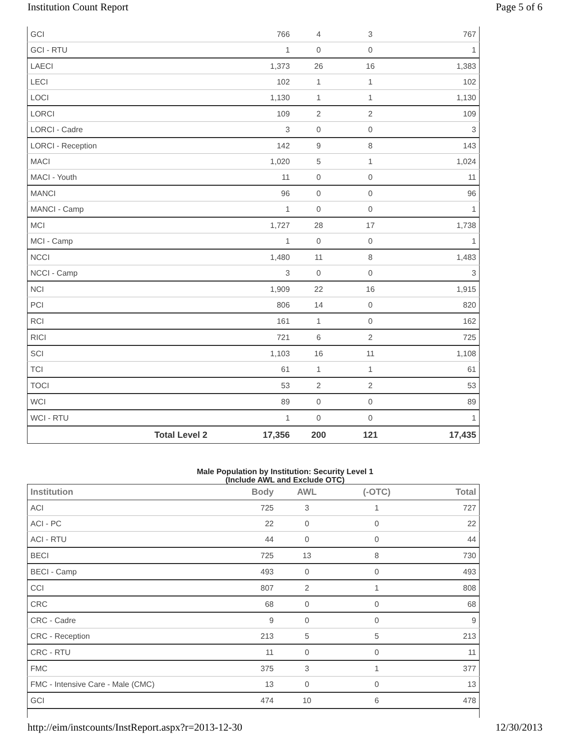Institution Count Report Page 5 of 6
| GCI | 766 | 4 | 3 | 767 |
| GCI - RTU | 1 | 0 | 0 | 1 |
| LAECI | 1,373 | 26 | 16 | 1,383 |
| LECI | 102 | 1 | 1 | 102 |
| LOCI | 1,130 | 1 | 1 | 1,130 |
| LORCI | 109 | 2 | 2 | 109 |
| LORCI - Cadre | 3 | 0 | 0 | 3 |
| LORCI - Reception | 142 | 9 | 8 | 143 |
| MACI | 1,020 | 5 | 1 | 1,024 |
| MACI - Youth | 11 | 0 | 0 | 11 |
| MANCI | 96 | 0 | 0 | 96 |
| MANCI - Camp | 1 | 0 | 0 | 1 |
| MCI | 1,727 | 28 | 17 | 1,738 |
| MCI - Camp | 1 | 0 | 0 | 1 |
| NCCI | 1,480 | 11 | 8 | 1,483 |
| NCCI - Camp | 3 | 0 | 0 | 3 |
| NCI | 1,909 | 22 | 16 | 1,915 |
| PCI | 806 | 14 | 0 | 820 |
| RCI | 161 | 1 | 0 | 162 |
| RICI | 721 | 6 | 2 | 725 |
| SCI | 1,103 | 16 | 11 | 1,108 |
| TCI | 61 | 1 | 1 | 61 |
| TOCI | 53 | 2 | 2 | 53 |
| WCI | 89 | 0 | 0 | 89 |
| WCI - RTU | 1 | 0 | 0 | 1 |
| Total Level 2 | 17,356 | 200 | 121 | 17,435 |
Male Population by Institution: Security Level 1
(Include AWL and Exclude OTC)
| Institution | Body | AWL | (-OTC) | Total |
| --- | --- | --- | --- | --- |
| ACI | 725 | 3 | 1 | 727 |
| ACI - PC | 22 | 0 | 0 | 22 |
| ACI - RTU | 44 | 0 | 0 | 44 |
| BECI | 725 | 13 | 8 | 730 |
| BECI - Camp | 493 | 0 | 0 | 493 |
| CCI | 807 | 2 | 1 | 808 |
| CRC | 68 | 0 | 0 | 68 |
| CRC - Cadre | 9 | 0 | 0 | 9 |
| CRC - Reception | 213 | 5 | 5 | 213 |
| CRC - RTU | 11 | 0 | 0 | 11 |
| FMC | 375 | 3 | 1 | 377 |
| FMC - Intensive Care - Male (CMC) | 13 | 0 | 0 | 13 |
| GCI | 474 | 10 | 6 | 478 |
http://eim/instcounts/InstReport.aspx?r=2013-12-30 12/30/2013